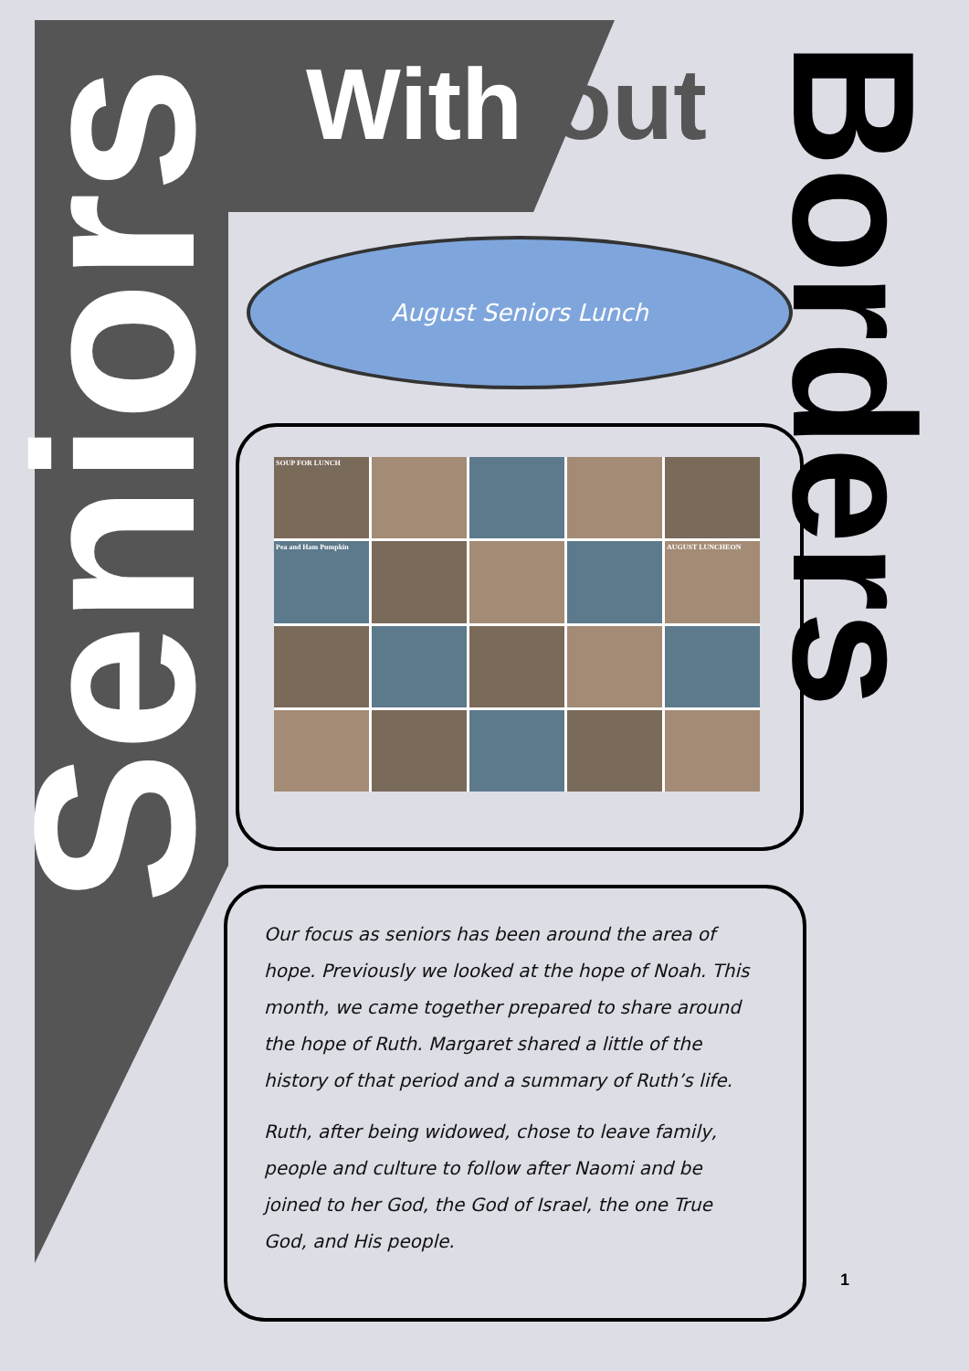Seniors With out Borders
August Seniors Lunch
SOUP FOR LUNCH
Pea and Ham Pumpkin
AUGUST LUNCHEON
Our focus as seniors has been around the area of hope. Previously we looked at the hope of Noah. This month, we came together prepared to share around the hope of Ruth. Margaret shared a little of the history of that period and a summary of Ruth’s life.
Ruth, after being widowed, chose to leave family, people and culture to follow after Naomi and be joined to her God, the God of Israel, the one True God, and His people.
1